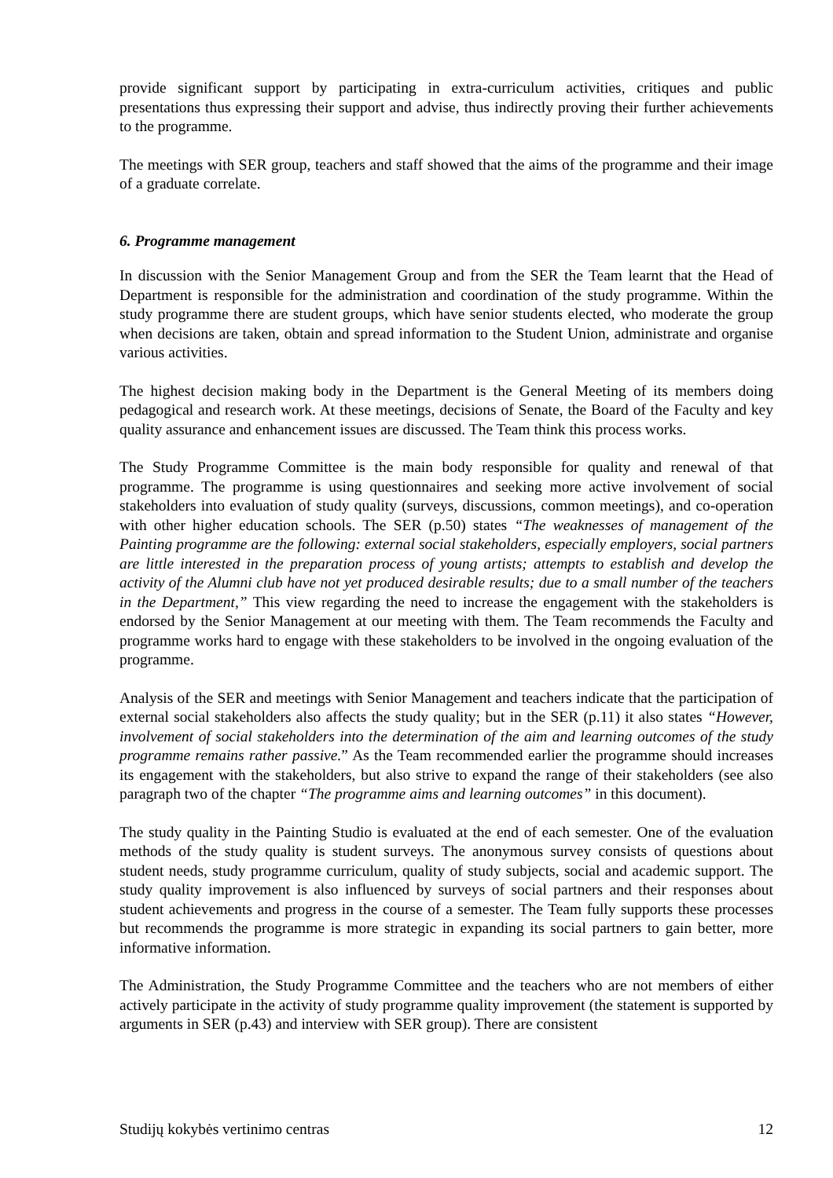provide significant support by participating in extra-curriculum activities, critiques and public presentations thus expressing their support and advise, thus indirectly proving their further achievements to the programme.
The meetings with SER group, teachers and staff showed that the aims of the programme and their image of a graduate correlate.
6. Programme management
In discussion with the Senior Management Group and from the SER the Team learnt that the Head of Department is responsible for the administration and coordination of the study programme. Within the study programme there are student groups, which have senior students elected, who moderate the group when decisions are taken, obtain and spread information to the Student Union, administrate and organise various activities.
The highest decision making body in the Department is the General Meeting of its members doing pedagogical and research work. At these meetings, decisions of Senate, the Board of the Faculty and key quality assurance and enhancement issues are discussed. The Team think this process works.
The Study Programme Committee is the main body responsible for quality and renewal of that programme. The programme is using questionnaires and seeking more active involvement of social stakeholders into evaluation of study quality (surveys, discussions, common meetings), and co-operation with other higher education schools. The SER (p.50) states “The weaknesses of management of the Painting programme are the following: external social stakeholders, especially employers, social partners are little interested in the preparation process of young artists; attempts to establish and develop the activity of the Alumni club have not yet produced desirable results; due to a small number of the teachers in the Department,” This view regarding the need to increase the engagement with the stakeholders is endorsed by the Senior Management at our meeting with them. The Team recommends the Faculty and programme works hard to engage with these stakeholders to be involved in the ongoing evaluation of the programme.
Analysis of the SER and meetings with Senior Management and teachers indicate that the participation of external social stakeholders also affects the study quality; but in the SER (p.11) it also states “However, involvement of social stakeholders into the determination of the aim and learning outcomes of the study programme remains rather passive.” As the Team recommended earlier the programme should increases its engagement with the stakeholders, but also strive to expand the range of their stakeholders (see also paragraph two of the chapter “The programme aims and learning outcomes” in this document).
The study quality in the Painting Studio is evaluated at the end of each semester. One of the evaluation methods of the study quality is student surveys. The anonymous survey consists of questions about student needs, study programme curriculum, quality of study subjects, social and academic support. The study quality improvement is also influenced by surveys of social partners and their responses about student achievements and progress in the course of a semester. The Team fully supports these processes but recommends the programme is more strategic in expanding its social partners to gain better, more informative information.
The Administration, the Study Programme Committee and the teachers who are not members of either actively participate in the activity of study programme quality improvement (the statement is supported by arguments in SER (p.43) and interview with SER group). There are consistent
Studijų kokybės vertinimo centras 12